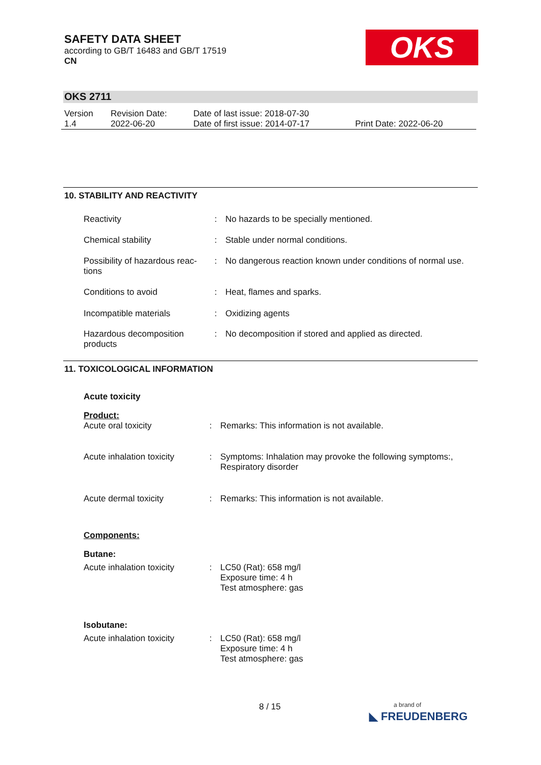SAFETY DATA SHEET
according to GB/T 16483 and GB/T 17519
CN
OKS
OKS 2711
| Version 1.4 | Revision Date: 2022-06-20 | Date of last issue: 2018-07-30 Date of first issue: 2014-07-17 | Print Date: 2022-06-20 |
10. STABILITY AND REACTIVITY
| Reactivity | : | No hazards to be specially mentioned. |
| Chemical stability | : | Stable under normal conditions. |
| Possibility of hazardous reac- tions | : | No dangerous reaction known under conditions of normal use. |
| Conditions to avoid | : | Heat, flames and sparks. |
| Incompatible materials | : | Oxidizing agents |
| Hazardous decomposition products | : | No decomposition if stored and applied as directed. |
11. TOXICOLOGICAL INFORMATION
| Acute toxicity | | |
| Product: | | |
| Acute oral toxicity | : | Remarks: This information is not available. |
| Acute inhalation toxicity | : | Symptoms: Inhalation may provoke the following symptoms:, Respiratory disorder |
| Acute dermal toxicity | : | Remarks: This information is not available. |
| Components: | | |
| Butane: | | |
| Acute inhalation toxicity | : | LC50 (Rat): 658 mg/l Exposure time: 4 h Test atmosphere: gas |
| Isobutane: | | |
| Acute inhalation toxicity | : | LC50 (Rat): 658 mg/l Exposure time: 4 h Test atmosphere: gas |
8 / 15
a brand of
◣ FREUDENBERG